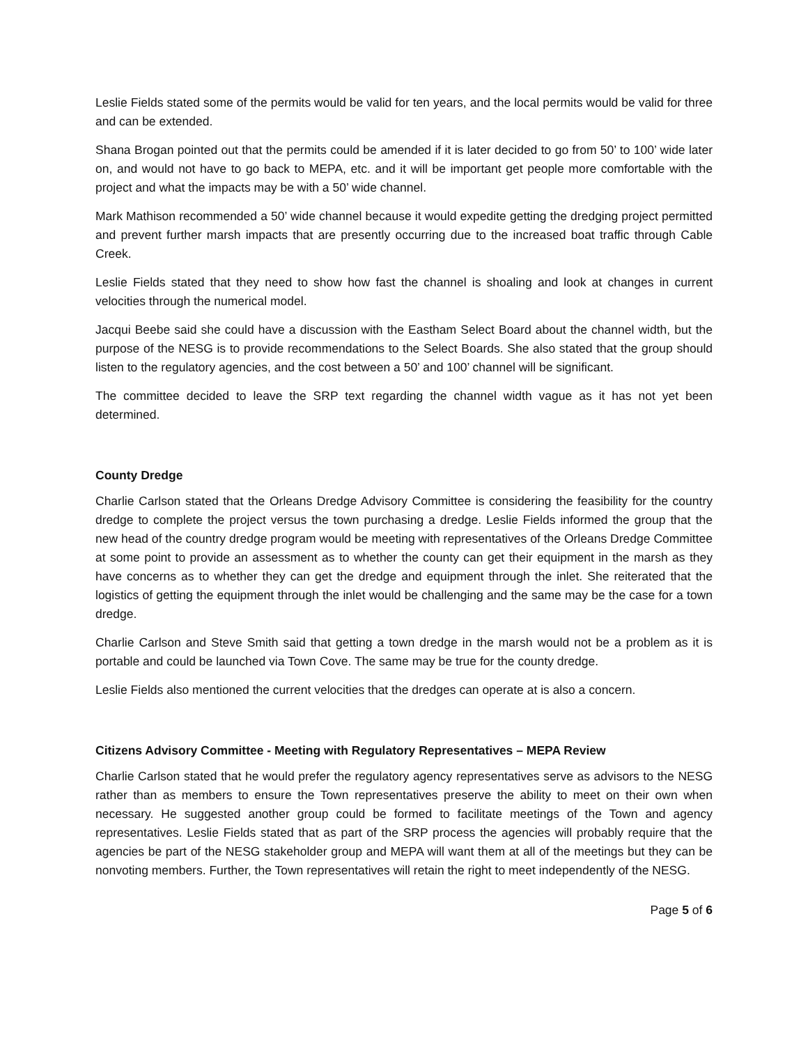Leslie Fields stated some of the permits would be valid for ten years, and the local permits would be valid for three and can be extended.
Shana Brogan pointed out that the permits could be amended if it is later decided to go from 50’ to 100’ wide later on, and would not have to go back to MEPA, etc. and it will be important get people more comfortable with the project and what the impacts may be with a 50’ wide channel.
Mark Mathison recommended a 50’ wide channel because it would expedite getting the dredging project permitted and prevent further marsh impacts that are presently occurring due to the increased boat traffic through Cable Creek.
Leslie Fields stated that they need to show how fast the channel is shoaling and look at changes in current velocities through the numerical model.
Jacqui Beebe said she could have a discussion with the Eastham Select Board about the channel width, but the purpose of the NESG is to provide recommendations to the Select Boards. She also stated that the group should listen to the regulatory agencies, and the cost between a 50’ and 100’ channel will be significant.
The committee decided to leave the SRP text regarding the channel width vague as it has not yet been determined.
County Dredge
Charlie Carlson stated that the Orleans Dredge Advisory Committee is considering the feasibility for the country dredge to complete the project versus the town purchasing a dredge. Leslie Fields informed the group that the new head of the country dredge program would be meeting with representatives of the Orleans Dredge Committee at some point to provide an assessment as to whether the county can get their equipment in the marsh as they have concerns as to whether they can get the dredge and equipment through the inlet. She reiterated that the logistics of getting the equipment through the inlet would be challenging and the same may be the case for a town dredge.
Charlie Carlson and Steve Smith said that getting a town dredge in the marsh would not be a problem as it is portable and could be launched via Town Cove. The same may be true for the county dredge.
Leslie Fields also mentioned the current velocities that the dredges can operate at is also a concern.
Citizens Advisory Committee - Meeting with Regulatory Representatives – MEPA Review
Charlie Carlson stated that he would prefer the regulatory agency representatives serve as advisors to the NESG rather than as members to ensure the Town representatives preserve the ability to meet on their own when necessary. He suggested another group could be formed to facilitate meetings of the Town and agency representatives. Leslie Fields stated that as part of the SRP process the agencies will probably require that the agencies be part of the NESG stakeholder group and MEPA will want them at all of the meetings but they can be nonvoting members. Further, the Town representatives will retain the right to meet independently of the NESG.
Page 5 of 6